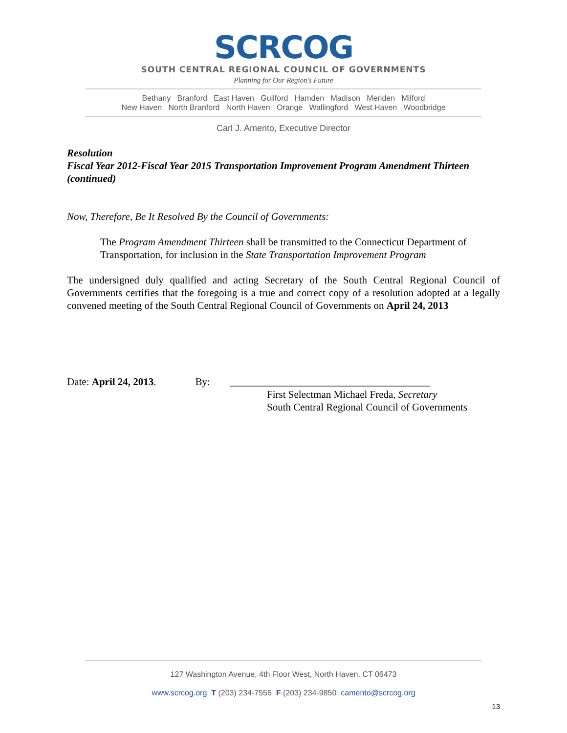SCRCOG
SOUTH CENTRAL REGIONAL COUNCIL OF GOVERNMENTS
Planning for Our Region's Future
Bethany Branford East Haven Guilford Hamden Madison Meriden Milford
New Haven North Branford North Haven Orange Wallingford West Haven Woodbridge
Carl J. Amento, Executive Director
Resolution
Fiscal Year 2012-Fiscal Year 2015 Transportation Improvement Program Amendment Thirteen (continued)
Now, Therefore, Be It Resolved By the Council of Governments:
The Program Amendment Thirteen shall be transmitted to the Connecticut Department of Transportation, for inclusion in the State Transportation Improvement Program
The undersigned duly qualified and acting Secretary of the South Central Regional Council of Governments certifies that the foregoing is a true and correct copy of a resolution adopted at a legally convened meeting of the South Central Regional Council of Governments on April 24, 2013
Date: April 24, 2013. By: _______________________________________
First Selectman Michael Freda, Secretary
South Central Regional Council of Governments
127 Washington Avenue, 4th Floor West, North Haven, CT 06473
www.scrcog.org T (203) 234-7555 F (203) 234-9850 camento@scrcog.org
13